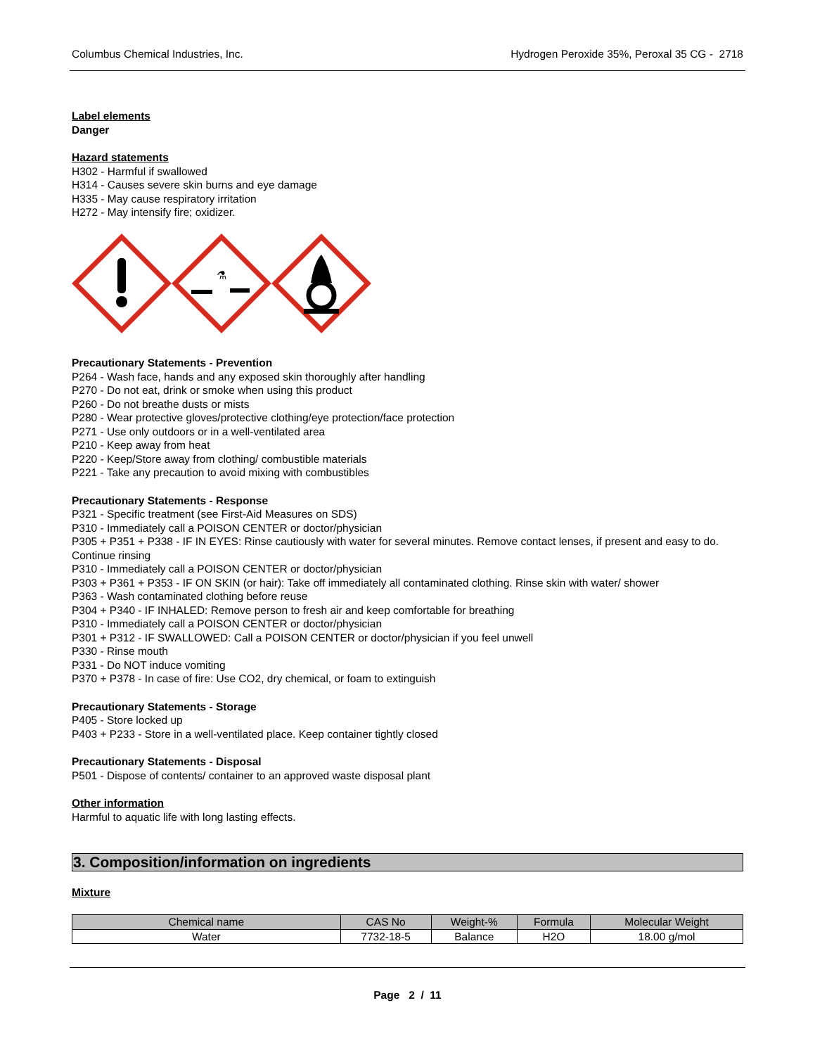Columbus Chemical Industries, Inc. Hydrogen Peroxide 35%, Peroxal 35 CG - 2718
Label elements
Danger
Hazard statements
H302 - Harmful if swallowed
H314 - Causes severe skin burns and eye damage
H335 - May cause respiratory irritation
H272 - May intensify fire; oxidizer.
⚗
Precautionary Statements - Prevention
P264 - Wash face, hands and any exposed skin thoroughly after handling
P270 - Do not eat, drink or smoke when using this product
P260 - Do not breathe dusts or mists
P280 - Wear protective gloves/protective clothing/eye protection/face protection
P271 - Use only outdoors or in a well-ventilated area
P210 - Keep away from heat
P220 - Keep/Store away from clothing/ combustible materials
P221 - Take any precaution to avoid mixing with combustibles
Precautionary Statements - Response
P321 - Specific treatment (see First-Aid Measures on SDS)
P310 - Immediately call a POISON CENTER or doctor/physician
P305 + P351 + P338 - IF IN EYES: Rinse cautiously with water for several minutes. Remove contact lenses, if present and easy to do. Continue rinsing
P310 - Immediately call a POISON CENTER or doctor/physician
P303 + P361 + P353 - IF ON SKIN (or hair): Take off immediately all contaminated clothing. Rinse skin with water/ shower
P363 - Wash contaminated clothing before reuse
P304 + P340 - IF INHALED: Remove person to fresh air and keep comfortable for breathing
P310 - Immediately call a POISON CENTER or doctor/physician
P301 + P312 - IF SWALLOWED: Call a POISON CENTER or doctor/physician if you feel unwell
P330 - Rinse mouth
P331 - Do NOT induce vomiting
P370 + P378 - In case of fire: Use CO2, dry chemical, or foam to extinguish
Precautionary Statements - Storage
P405 - Store locked up
P403 + P233 - Store in a well-ventilated place. Keep container tightly closed
Precautionary Statements - Disposal
P501 - Dispose of contents/ container to an approved waste disposal plant
Other information
Harmful to aquatic life with long lasting effects.
3. Composition/information on ingredients
Mixture
| Chemical name | CAS No | Weight-% | Formula | Molecular Weight |
| --- | --- | --- | --- | --- |
| Water | 7732-18-5 | Balance | H2O | 18.00 g/mol |
Page 2 / 11